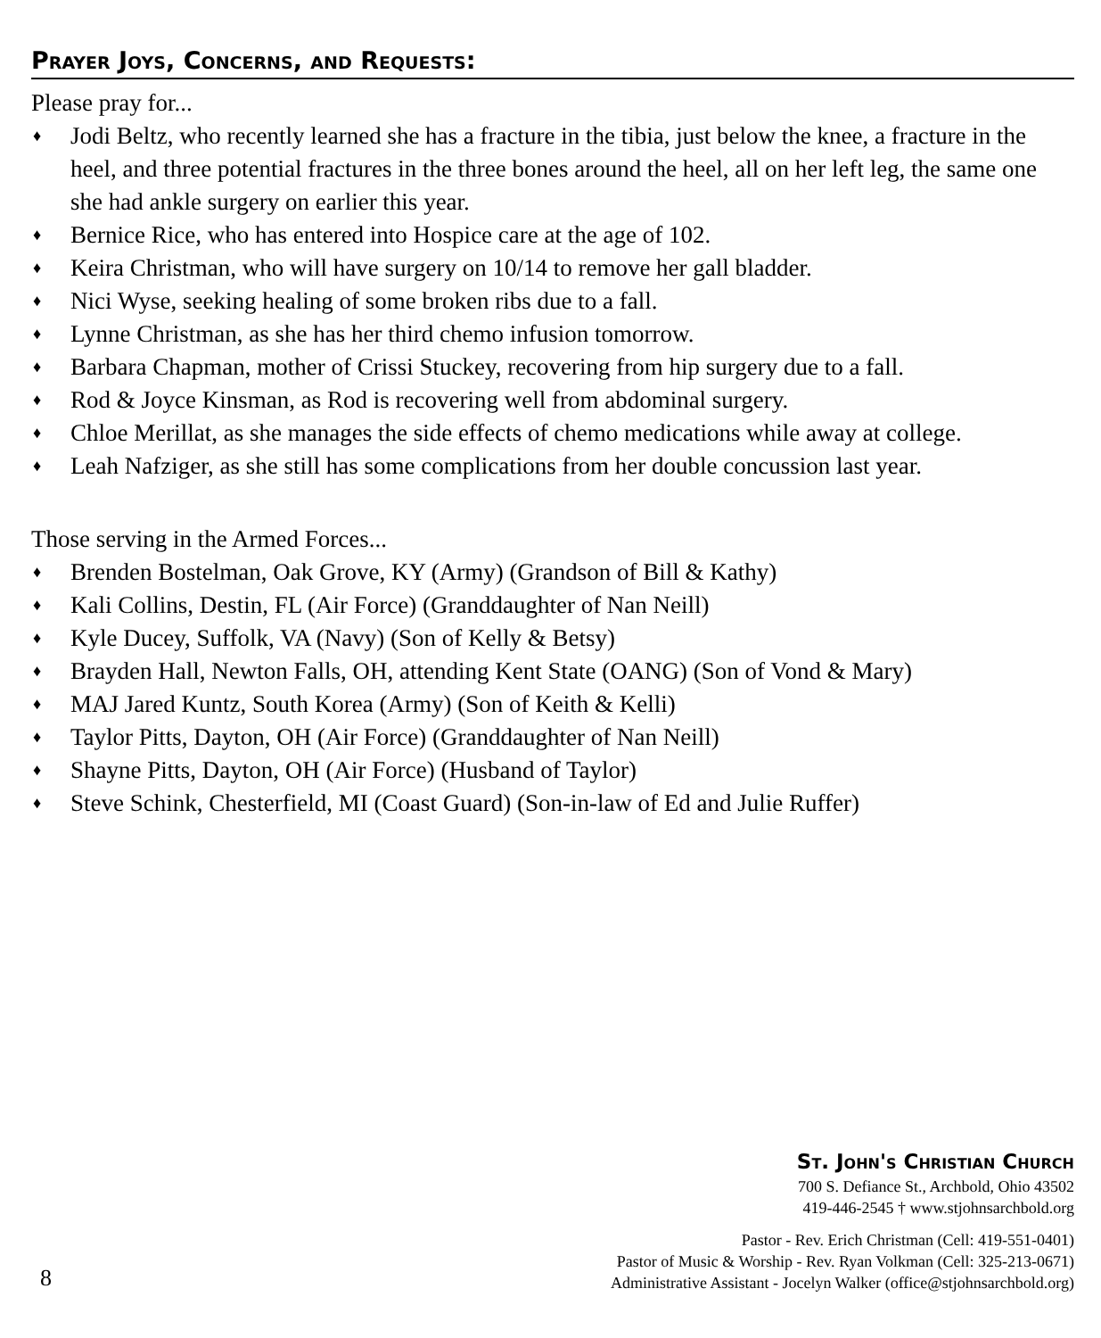Prayer Joys, Concerns, and Requests:
Please pray for...
♦ Jodi Beltz, who recently learned she has a fracture in the tibia, just below the knee, a fracture in the heel, and three potential fractures in the three bones around the heel, all on her left leg, the same one she had ankle surgery on earlier this year.
♦ Bernice Rice, who has entered into Hospice care at the age of 102.
♦ Keira Christman, who will have surgery on 10/14 to remove her gall bladder.
♦ Nici Wyse, seeking healing of some broken ribs due to a fall.
♦ Lynne Christman, as she has her third chemo infusion tomorrow.
♦ Barbara Chapman, mother of Crissi Stuckey, recovering from hip surgery due to a fall.
♦ Rod & Joyce Kinsman, as Rod is recovering well from abdominal surgery.
♦ Chloe Merillat, as she manages the side effects of chemo medications while away at college.
♦ Leah Nafziger, as she still has some complications from her double concussion last year.
Those serving in the Armed Forces...
♦ Brenden Bostelman, Oak Grove, KY (Army) (Grandson of Bill & Kathy)
♦ Kali Collins, Destin, FL (Air Force) (Granddaughter of Nan Neill)
♦ Kyle Ducey, Suffolk, VA (Navy) (Son of Kelly & Betsy)
♦ Brayden Hall, Newton Falls, OH, attending Kent State (OANG) (Son of Vond & Mary)
♦ MAJ Jared Kuntz, South Korea (Army) (Son of Keith & Kelli)
♦ Taylor Pitts, Dayton, OH (Air Force) (Granddaughter of Nan Neill)
♦ Shayne Pitts, Dayton, OH (Air Force) (Husband of Taylor)
♦ Steve Schink, Chesterfield, MI (Coast Guard) (Son-in-law of Ed and Julie Ruffer)
8
St. John's Christian Church
700 S. Defiance St., Archbold, Ohio 43502
419-446-2545 † www.stjohnsarchbold.org
Pastor - Rev. Erich Christman (Cell: 419-551-0401)
Pastor of Music & Worship - Rev. Ryan Volkman (Cell: 325-213-0671)
Administrative Assistant - Jocelyn Walker (office@stjohnsarchbold.org)